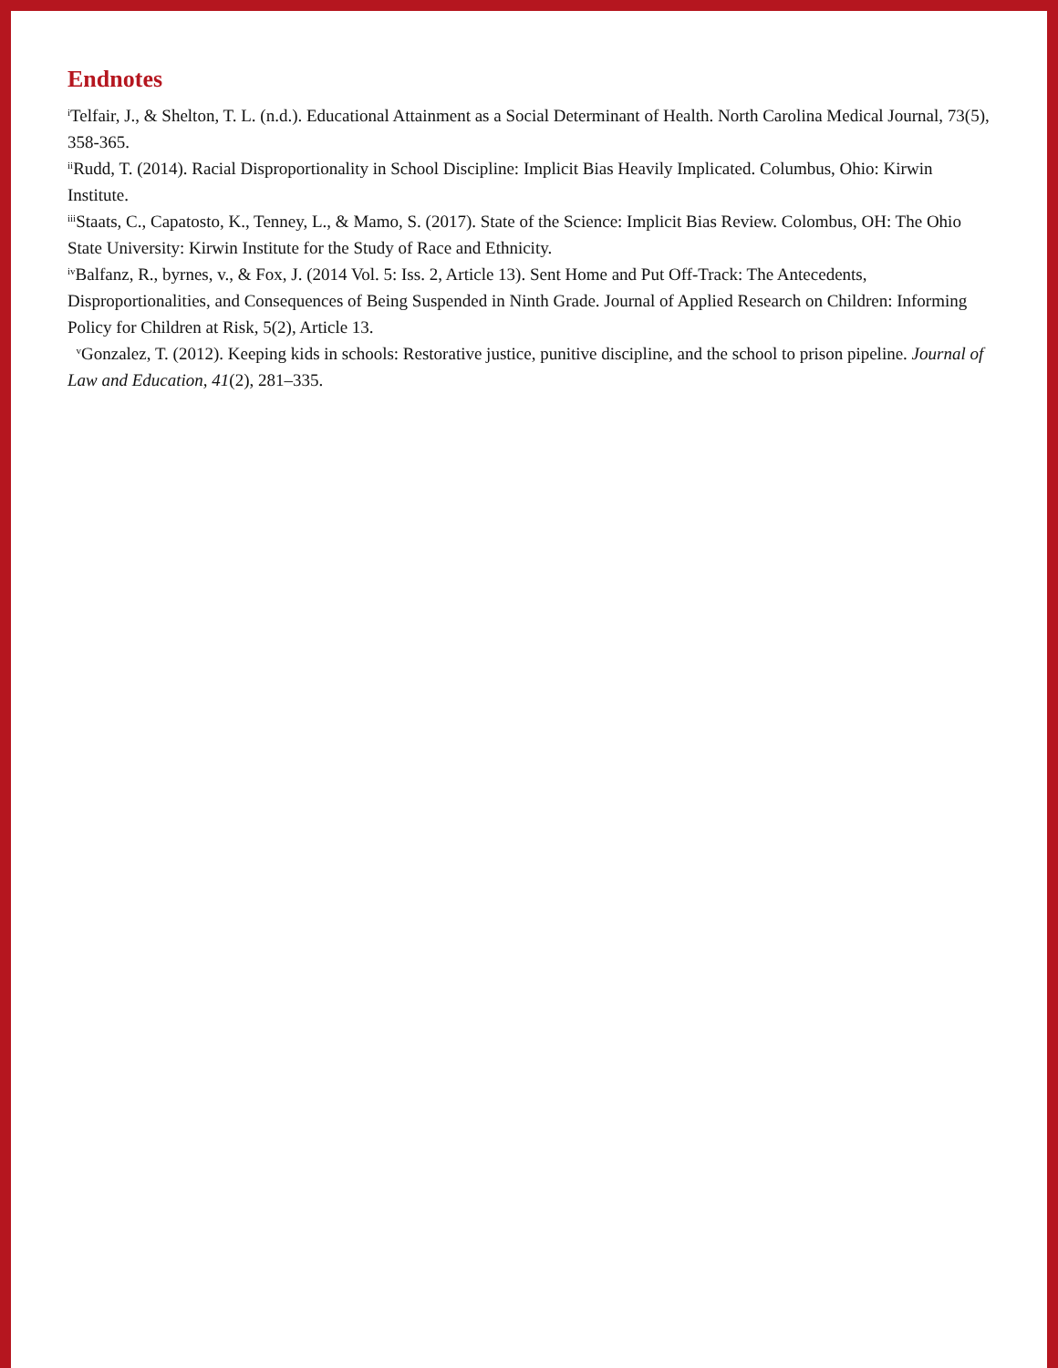Endnotes
<sup>i</sup> Telfair, J., & Shelton, T. L. (n.d.). Educational Attainment as a Social Determinant of Health. North Carolina Medical Journal, 73(5), 358-365.
<sup>ii</sup>Rudd, T. (2014). Racial Disproportionality in School Discipline: Implicit Bias Heavily Implicated. Columbus, Ohio: Kirwin Institute.
<sup>iii</sup>Staats, C., Capatosto, K., Tenney, L., & Mamo, S. (2017). State of the Science: Implicit Bias Review. Colombus, OH: The Ohio State University: Kirwin Institute for the Study of Race and Ethnicity.
<sup>iv</sup>Balfanz, R., byrnes, v., & Fox, J. (2014 Vol. 5: Iss. 2, Article 13). Sent Home and Put Off-Track: The Antecedents, Disproportionalities, and Consequences of Being Suspended in Ninth Grade. Journal of Applied Research on Children: Informing Policy for Children at Risk, 5(2), Article 13.
<sup>v</sup> Gonzalez, T. (2012). Keeping kids in schools: Restorative justice, punitive discipline, and the school to prison pipeline. Journal of Law and Education, 41(2), 281–335.